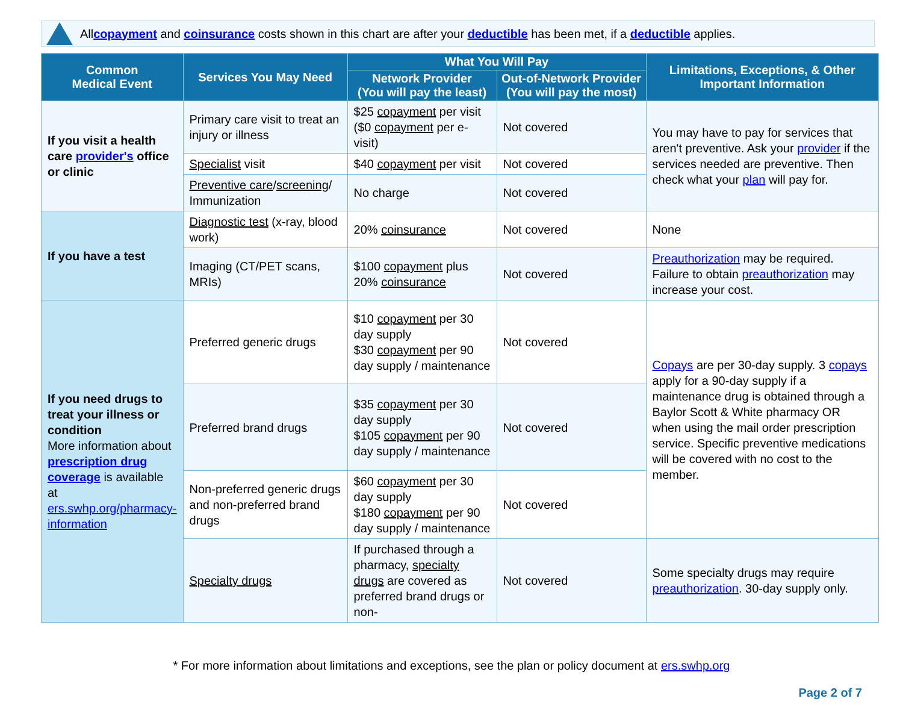All copayment and coinsurance costs shown in this chart are after your deductible has been met, if a deductible applies.
| Common Medical Event | Services You May Need | What You Will Pay | | Limitations, Exceptions, & Other Important Information |
| --- | --- | --- | --- | --- |
| | | Network Provider (You will pay the least) | Out-of-Network Provider (You will pay the most) | |
| If you visit a health care provider's office or clinic | Primary care visit to treat an injury or illness | $25 copayment per visit ($0 copayment per e-visit) | Not covered | You may have to pay for services that aren't preventive. Ask your provider if the services needed are preventive. Then check what your plan will pay for. |
| | Specialist visit | $40 copayment per visit | Not covered | |
| | Preventive care / screening / Immunization | No charge | Not covered | |
| If you have a test | Diagnostic test (x-ray, blood work) | 20% coinsurance | Not covered | None |
| | Imaging (CT/PET scans, MRIs) | $100 copayment plus 20% coinsurance | Not covered | Preauthorization may be required. Failure to obtain preauthorization may increase your cost. |
| If you need drugs to treat your illness or condition More information about prescription drug coverage is available at ers.swhp.org/pharmacy-information | Preferred generic drugs | $10 copayment per 30 day supply $30 copayment per 90 day supply / maintenance | Not covered | Copays are per 30-day supply. 3 copays apply for a 90-day supply if a maintenance drug is obtained through a Baylor Scott & White pharmacy OR when using the mail order prescription service. Specific preventive medications will be covered with no cost to the member. |
| | Preferred brand drugs | $35 copayment per 30 day supply $105 copayment per 90 day supply / maintenance | Not covered | |
| | Non-preferred generic drugs and non-preferred brand drugs | $60 copayment per 30 day supply $180 copayment per 90 day supply / maintenance | Not covered | |
| | Specialty drugs | If purchased through a pharmacy, specialty drugs are covered as preferred brand drugs or non- | Not covered | Some specialty drugs may require preauthorization . 30-day supply only. |
* For more information about limitations and exceptions, see the plan or policy document at ers.swhp.org
Page 2 of 7